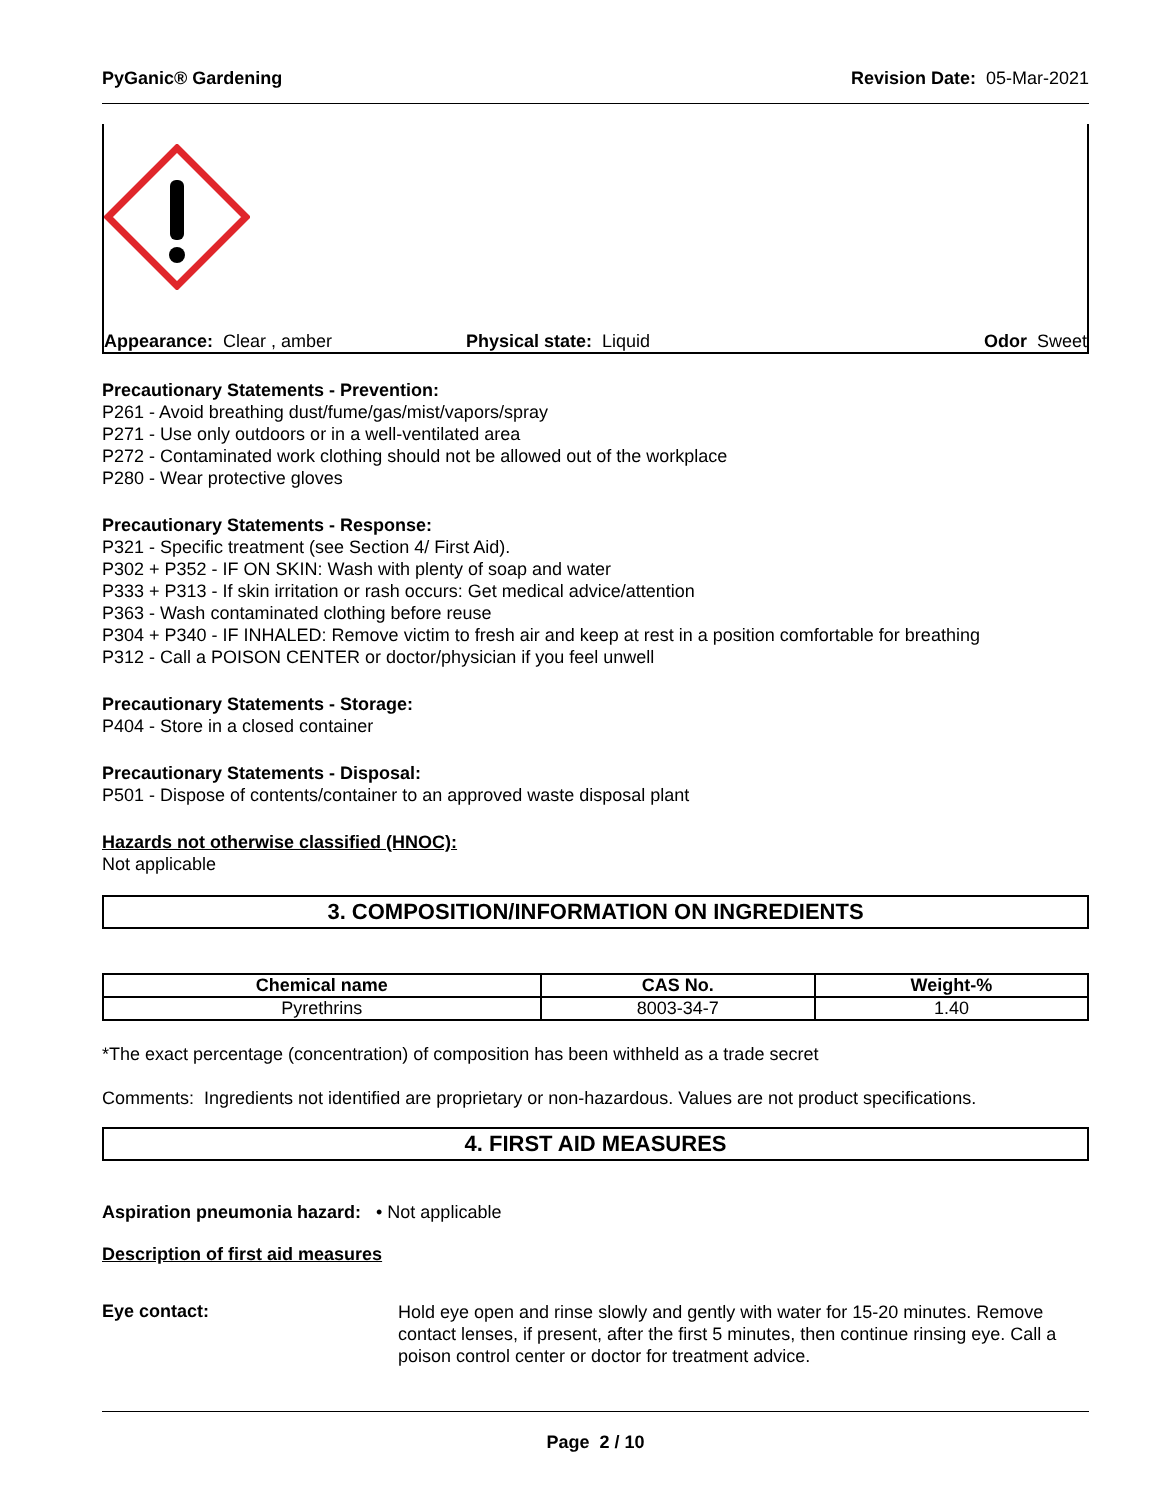PyGanic® Gardening Revision Date: 05-Mar-2021
Appearance: Clear , amber Physical state: Liquid Odor Sweet
Precautionary Statements - Prevention:
P261 - Avoid breathing dust/fume/gas/mist/vapors/spray
P271 - Use only outdoors or in a well-ventilated area
P272 - Contaminated work clothing should not be allowed out of the workplace
P280 - Wear protective gloves
Precautionary Statements - Response:
P321 - Specific treatment (see Section 4/ First Aid).
P302 + P352 - IF ON SKIN: Wash with plenty of soap and water
P333 + P313 - If skin irritation or rash occurs: Get medical advice/attention
P363 - Wash contaminated clothing before reuse
P304 + P340 - IF INHALED: Remove victim to fresh air and keep at rest in a position comfortable for breathing
P312 - Call a POISON CENTER or doctor/physician if you feel unwell
Precautionary Statements - Storage:
P404 - Store in a closed container
Precautionary Statements - Disposal:
P501 - Dispose of contents/container to an approved waste disposal plant
Hazards not otherwise classified (HNOC):
Not applicable
3. COMPOSITION/INFORMATION ON INGREDIENTS
| Chemical name | CAS No. | Weight-% |
| --- | --- | --- |
| Pyrethrins | 8003-34-7 | 1.40 |
*The exact percentage (concentration) of composition has been withheld as a trade secret
Comments: Ingredients not identified are proprietary or non-hazardous. Values are not product specifications.
4. FIRST AID MEASURES
Aspiration pneumonia hazard: • Not applicable
Description of first aid measures
Eye contact:
Hold eye open and rinse slowly and gently with water for 15-20 minutes. Remove contact lenses, if present, after the first 5 minutes, then continue rinsing eye. Call a poison control center or doctor for treatment advice.
Page 2 / 10